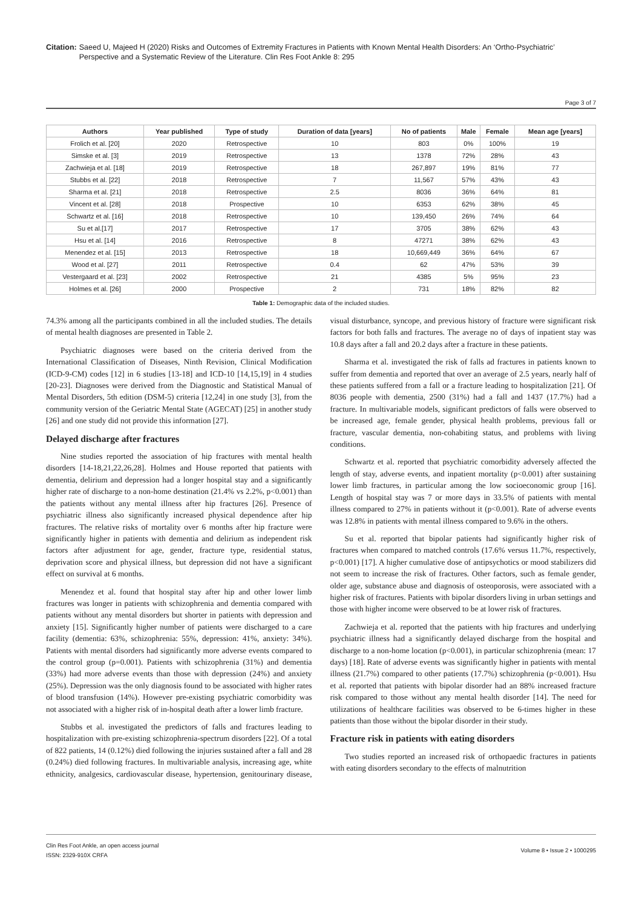Citation: Saeed U, Majeed H (2020) Risks and Outcomes of Extremity Fractures in Patients with Known Mental Health Disorders: An ‘Ortho-Psychiatric’ Perspective and a Systematic Review of the Literature. Clin Res Foot Ankle 8: 295
Page 3 of 7
| Authors | Year published | Type of study | Duration of data [years] | No of patients | Male | Female | Mean age [years] |
| --- | --- | --- | --- | --- | --- | --- | --- |
| Frolich et al. [20] | 2020 | Retrospective | 10 | 803 | 0% | 100% | 19 |
| Simske et al. [3] | 2019 | Retrospective | 13 | 1378 | 72% | 28% | 43 |
| Zachwieja et al. [18] | 2019 | Retrospective | 18 | 267,897 | 19% | 81% | 77 |
| Stubbs et al. [22] | 2018 | Retrospective | 7 | 11,567 | 57% | 43% | 43 |
| Sharma et al. [21] | 2018 | Retrospective | 2.5 | 8036 | 36% | 64% | 81 |
| Vincent et al. [28] | 2018 | Prospective | 10 | 6353 | 62% | 38% | 45 |
| Schwartz et al. [16] | 2018 | Retrospective | 10 | 139,450 | 26% | 74% | 64 |
| Su et al.[17] | 2017 | Retrospective | 17 | 3705 | 38% | 62% | 43 |
| Hsu et al. [14] | 2016 | Retrospective | 8 | 47271 | 38% | 62% | 43 |
| Menendez et al. [15] | 2013 | Retrospective | 18 | 10,669,449 | 36% | 64% | 67 |
| Wood et al. [27] | 2011 | Retrospective | 0.4 | 62 | 47% | 53% | 39 |
| Vestergaard et al. [23] | 2002 | Retrospective | 21 | 4385 | 5% | 95% | 23 |
| Holmes et al. [26] | 2000 | Prospective | 2 | 731 | 18% | 82% | 82 |
Table 1: Demographic data of the included studies.
74.3% among all the participants combined in all the included studies. The details of mental health diagnoses are presented in Table 2.
Psychiatric diagnoses were based on the criteria derived from the International Classification of Diseases, Ninth Revision, Clinical Modification (ICD-9-CM) codes [12] in 6 studies [13-18] and ICD-10 [14,15,19] in 4 studies [20-23]. Diagnoses were derived from the Diagnostic and Statistical Manual of Mental Disorders, 5th edition (DSM-5) criteria [12,24] in one study [3], from the community version of the Geriatric Mental State (AGECAT) [25] in another study [26] and one study did not provide this information [27].
Delayed discharge after fractures
Nine studies reported the association of hip fractures with mental health disorders [14-18,21,22,26,28]. Holmes and House reported that patients with dementia, delirium and depression had a longer hospital stay and a significantly higher rate of discharge to a non-home destination (21.4% vs 2.2%, p<0.001) than the patients without any mental illness after hip fractures [26]. Presence of psychiatric illness also significantly increased physical dependence after hip fractures. The relative risks of mortality over 6 months after hip fracture were significantly higher in patients with dementia and delirium as independent risk factors after adjustment for age, gender, fracture type, residential status, deprivation score and physical illness, but depression did not have a significant effect on survival at 6 months.
Menendez et al. found that hospital stay after hip and other lower limb fractures was longer in patients with schizophrenia and dementia compared with patients without any mental disorders but shorter in patients with depression and anxiety [15]. Significantly higher number of patients were discharged to a care facility (dementia: 63%, schizophrenia: 55%, depression: 41%, anxiety: 34%). Patients with mental disorders had significantly more adverse events compared to the control group (p=0.001). Patients with schizophrenia (31%) and dementia (33%) had more adverse events than those with depression (24%) and anxiety (25%). Depression was the only diagnosis found to be associated with higher rates of blood transfusion (14%). However pre-existing psychiatric comorbidity was not associated with a higher risk of in-hospital death after a lower limb fracture.
Stubbs et al. investigated the predictors of falls and fractures leading to hospitalization with pre-existing schizophrenia-spectrum disorders [22]. Of a total of 822 patients, 14 (0.12%) died following the injuries sustained after a fall and 28 (0.24%) died following fractures. In multivariable analysis, increasing age, white ethnicity, analgesics, cardiovascular disease, hypertension, genitourinary disease, visual disturbance, syncope, and previous history of fracture were significant risk factors for both falls and fractures. The average no of days of inpatient stay was 10.8 days after a fall and 20.2 days after a fracture in these patients.
Sharma et al. investigated the risk of falls ad fractures in patients known to suffer from dementia and reported that over an average of 2.5 years, nearly half of these patients suffered from a fall or a fracture leading to hospitalization [21]. Of 8036 people with dementia, 2500 (31%) had a fall and 1437 (17.7%) had a fracture. In multivariable models, significant predictors of falls were observed to be increased age, female gender, physical health problems, previous fall or fracture, vascular dementia, non-cohabiting status, and problems with living conditions.
Schwartz et al. reported that psychiatric comorbidity adversely affected the length of stay, adverse events, and inpatient mortality (p<0.001) after sustaining lower limb fractures, in particular among the low socioeconomic group [16]. Length of hospital stay was 7 or more days in 33.5% of patients with mental illness compared to 27% in patients without it (p<0.001). Rate of adverse events was 12.8% in patients with mental illness compared to 9.6% in the others.
Su et al. reported that bipolar patients had significantly higher risk of fractures when compared to matched controls (17.6% versus 11.7%, respectively, p<0.001) [17]. A higher cumulative dose of antipsychotics or mood stabilizers did not seem to increase the risk of fractures. Other factors, such as female gender, older age, substance abuse and diagnosis of osteoporosis, were associated with a higher risk of fractures. Patients with bipolar disorders living in urban settings and those with higher income were observed to be at lower risk of fractures.
Zachwieja et al. reported that the patients with hip fractures and underlying psychiatric illness had a significantly delayed discharge from the hospital and discharge to a non-home location (p<0.001), in particular schizophrenia (mean: 17 days) [18]. Rate of adverse events was significantly higher in patients with mental illness (21.7%) compared to other patients (17.7%) schizophrenia (p<0.001). Hsu et al. reported that patients with bipolar disorder had an 88% increased fracture risk compared to those without any mental health disorder [14]. The need for utilizations of healthcare facilities was observed to be 6-times higher in these patients than those without the bipolar disorder in their study.
Fracture risk in patients with eating disorders
Two studies reported an increased risk of orthopaedic fractures in patients with eating disorders secondary to the effects of malnutrition
Clin Res Foot Ankle, an open access journal
ISSN: 2329-910X CRFA
Volume 8 • Issue 2 • 1000295